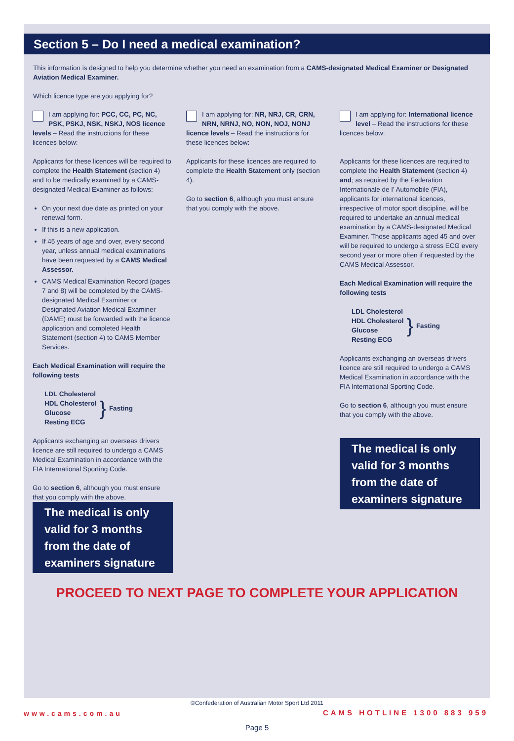Section 5 – Do I need a medical examination?
This information is designed to help you determine whether you need an examination from a CAMS-designated Medical Examiner or Designated Aviation Medical Examiner.
Which licence type are you applying for?
I am applying for: PCC, CC, PC, NC, PSK, PSKJ, NSK, NSKJ, NOS licence levels – Read the instructions for these licences below:
Applicants for these licences will be required to complete the Health Statement (section 4) and to be medically examined by a CAMS-designated Medical Examiner as follows:
On your next due date as printed on your renewal form.
If this is a new application.
If 45 years of age and over, every second year, unless annual medical examinations have been requested by a CAMS Medical Assessor.
CAMS Medical Examination Record (pages 7 and 8) will be completed by the CAMS-designated Medical Examiner or Designated Aviation Medical Examiner (DAME) must be forwarded with the licence application and completed Health Statement (section 4) to CAMS Member Services.
Each Medical Examination will require the following tests
LDL Cholesterol
HDL Cholesterol
Glucose
Resting ECG
} Fasting
Applicants exchanging an overseas drivers licence are still required to undergo a CAMS Medical Examination in accordance with the FIA International Sporting Code.
Go to section 6, although you must ensure that you comply with the above.
The medical is only valid for 3 months from the date of examiners signature
I am applying for: NR, NRJ, CR, CRN, NRN, NRNJ, NO, NON, NOJ, NONJ licence levels – Read the instructions for these licences below:
Applicants for these licences are required to complete the Health Statement only (section 4).
Go to section 6, although you must ensure that you comply with the above.
I am applying for: International licence level – Read the instructions for these licences below:
Applicants for these licences are required to complete the Health Statement (section 4) and; as required by the Federation Internationale de I’ Automobile (FIA), applicants for international licences, irrespective of motor sport discipline, will be required to undertake an annual medical examination by a CAMS-designated Medical Examiner. Those applicants aged 45 and over will be required to undergo a stress ECG every second year or more often if requested by the CAMS Medical Assessor.
Each Medical Examination will require the following tests
LDL Cholesterol
HDL Cholesterol
Glucose
Resting ECG
} Fasting
Applicants exchanging an overseas drivers licence are still required to undergo a CAMS Medical Examination in accordance with the FIA International Sporting Code.
Go to section 6, although you must ensure that you comply with the above.
The medical is only valid for 3 months from the date of examiners signature
PROCEED TO NEXT PAGE TO COMPLETE YOUR APPLICATION
©Confederation of Australian Motor Sport Ltd 2011
www.cams.com.au CAMS HOTLINE 1300 883 959
Page 5